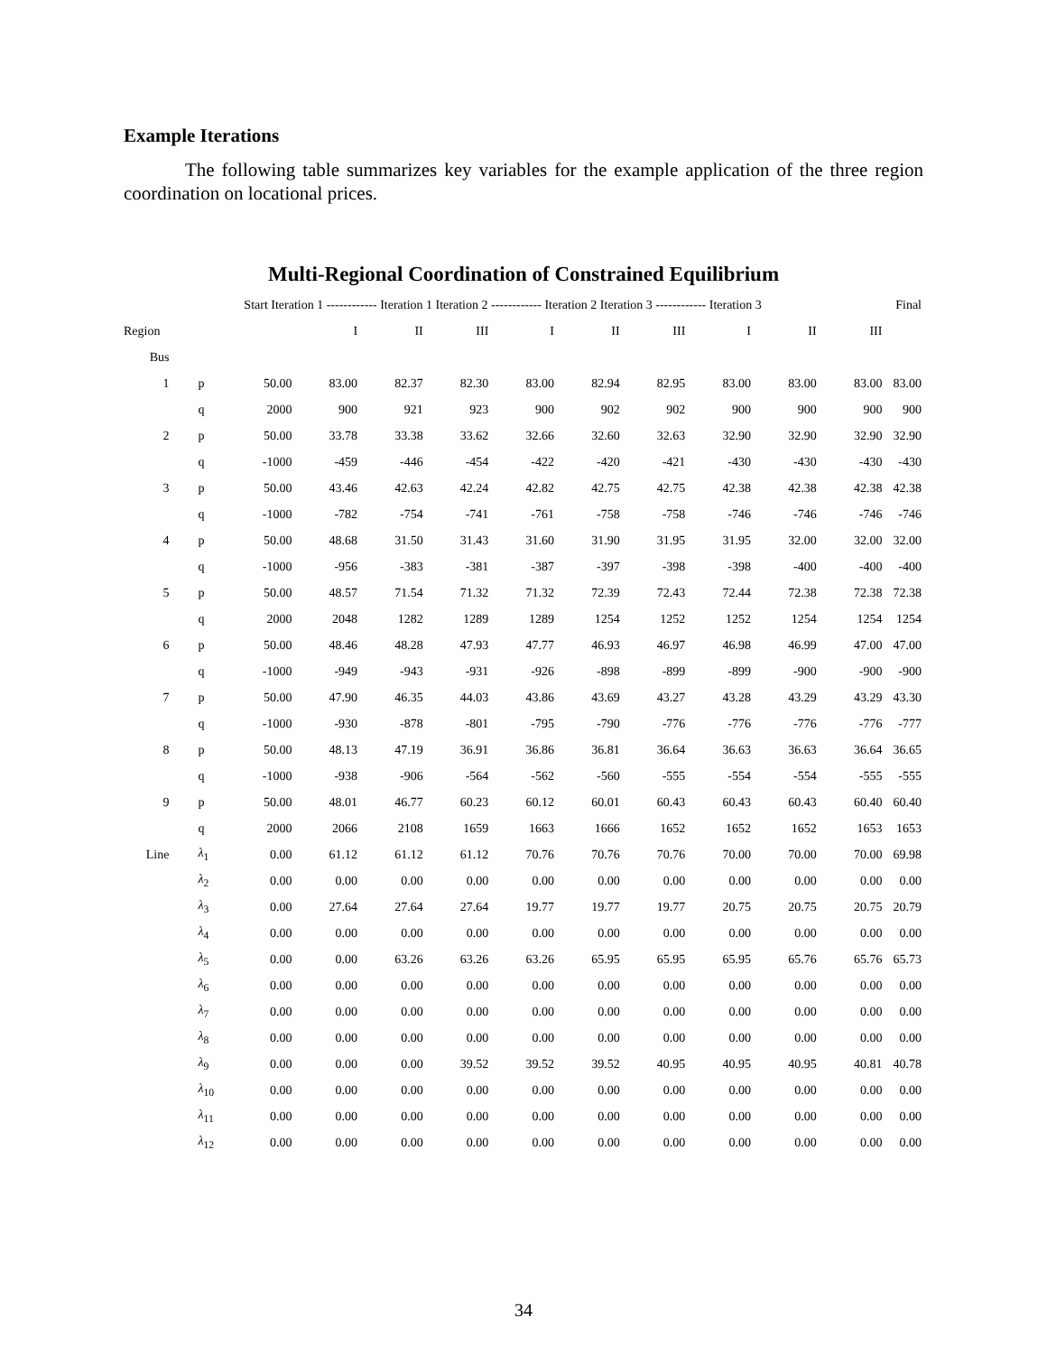Example Iterations
The following table summarizes key variables for the example application of the three region coordination on locational prices.
Multi-Regional Coordination of Constrained Equilibrium
| | | Start Iteration 1 ------------ Iteration 1 Iteration 2 ------------ Iteration 2 Iteration 3 ------------ Iteration 3 | | | | | | | | | | Final |
| --- | --- | --- | --- | --- | --- | --- | --- | --- | --- | --- | --- | --- |
| Region | | | I | II | III | I | II | III | I | II | III | |
| Bus | | | | | | | | | | | | |
| 1 | p | 50.00 | 83.00 | 82.37 | 82.30 | 83.00 | 82.94 | 82.95 | 83.00 | 83.00 | 83.00 | 83.00 |
| | q | 2000 | 900 | 921 | 923 | 900 | 902 | 902 | 900 | 900 | 900 | 900 |
| 2 | p | 50.00 | 33.78 | 33.38 | 33.62 | 32.66 | 32.60 | 32.63 | 32.90 | 32.90 | 32.90 | 32.90 |
| | q | -1000 | -459 | -446 | -454 | -422 | -420 | -421 | -430 | -430 | -430 | -430 |
| 3 | p | 50.00 | 43.46 | 42.63 | 42.24 | 42.82 | 42.75 | 42.75 | 42.38 | 42.38 | 42.38 | 42.38 |
| | q | -1000 | -782 | -754 | -741 | -761 | -758 | -758 | -746 | -746 | -746 | -746 |
| 4 | p | 50.00 | 48.68 | 31.50 | 31.43 | 31.60 | 31.90 | 31.95 | 31.95 | 32.00 | 32.00 | 32.00 |
| | q | -1000 | -956 | -383 | -381 | -387 | -397 | -398 | -398 | -400 | -400 | -400 |
| 5 | p | 50.00 | 48.57 | 71.54 | 71.32 | 71.32 | 72.39 | 72.43 | 72.44 | 72.38 | 72.38 | 72.38 |
| | q | 2000 | 2048 | 1282 | 1289 | 1289 | 1254 | 1252 | 1252 | 1254 | 1254 | 1254 |
| 6 | p | 50.00 | 48.46 | 48.28 | 47.93 | 47.77 | 46.93 | 46.97 | 46.98 | 46.99 | 47.00 | 47.00 |
| | q | -1000 | -949 | -943 | -931 | -926 | -898 | -899 | -899 | -900 | -900 | -900 |
| 7 | p | 50.00 | 47.90 | 46.35 | 44.03 | 43.86 | 43.69 | 43.27 | 43.28 | 43.29 | 43.29 | 43.30 |
| | q | -1000 | -930 | -878 | -801 | -795 | -790 | -776 | -776 | -776 | -776 | -777 |
| 8 | p | 50.00 | 48.13 | 47.19 | 36.91 | 36.86 | 36.81 | 36.64 | 36.63 | 36.63 | 36.64 | 36.65 |
| | q | -1000 | -938 | -906 | -564 | -562 | -560 | -555 | -554 | -554 | -555 | -555 |
| 9 | p | 50.00 | 48.01 | 46.77 | 60.23 | 60.12 | 60.01 | 60.43 | 60.43 | 60.43 | 60.40 | 60.40 |
| | q | 2000 | 2066 | 2108 | 1659 | 1663 | 1666 | 1652 | 1652 | 1652 | 1653 | 1653 |
| Line | λ<sub>1</sub> | 0.00 | 61.12 | 61.12 | 61.12 | 70.76 | 70.76 | 70.76 | 70.00 | 70.00 | 70.00 | 69.98 |
| | λ<sub>2</sub> | 0.00 | 0.00 | 0.00 | 0.00 | 0.00 | 0.00 | 0.00 | 0.00 | 0.00 | 0.00 | 0.00 |
| | λ<sub>3</sub> | 0.00 | 27.64 | 27.64 | 27.64 | 19.77 | 19.77 | 19.77 | 20.75 | 20.75 | 20.75 | 20.79 |
| | λ<sub>4</sub> | 0.00 | 0.00 | 0.00 | 0.00 | 0.00 | 0.00 | 0.00 | 0.00 | 0.00 | 0.00 | 0.00 |
| | λ<sub>5</sub> | 0.00 | 0.00 | 63.26 | 63.26 | 63.26 | 65.95 | 65.95 | 65.95 | 65.76 | 65.76 | 65.73 |
| | λ<sub>6</sub> | 0.00 | 0.00 | 0.00 | 0.00 | 0.00 | 0.00 | 0.00 | 0.00 | 0.00 | 0.00 | 0.00 |
| | λ<sub>7</sub> | 0.00 | 0.00 | 0.00 | 0.00 | 0.00 | 0.00 | 0.00 | 0.00 | 0.00 | 0.00 | 0.00 |
| | λ<sub>8</sub> | 0.00 | 0.00 | 0.00 | 0.00 | 0.00 | 0.00 | 0.00 | 0.00 | 0.00 | 0.00 | 0.00 |
| | λ<sub>9</sub> | 0.00 | 0.00 | 0.00 | 39.52 | 39.52 | 39.52 | 40.95 | 40.95 | 40.95 | 40.81 | 40.78 |
| | λ<sub>10</sub> | 0.00 | 0.00 | 0.00 | 0.00 | 0.00 | 0.00 | 0.00 | 0.00 | 0.00 | 0.00 | 0.00 |
| | λ<sub>11</sub> | 0.00 | 0.00 | 0.00 | 0.00 | 0.00 | 0.00 | 0.00 | 0.00 | 0.00 | 0.00 | 0.00 |
| | λ<sub>12</sub> | 0.00 | 0.00 | 0.00 | 0.00 | 0.00 | 0.00 | 0.00 | 0.00 | 0.00 | 0.00 | 0.00 |
34